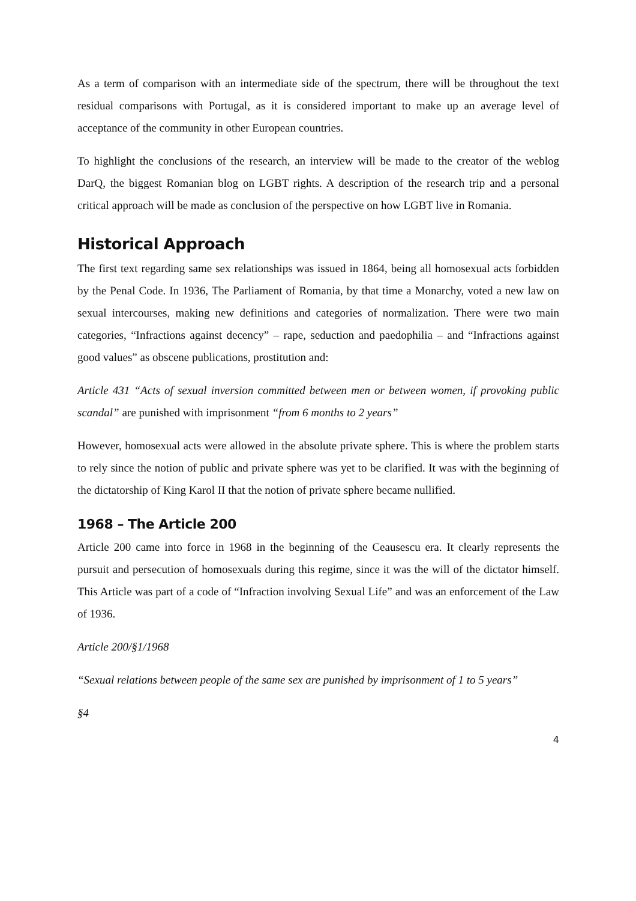As a term of comparison with an intermediate side of the spectrum, there will be throughout the text residual comparisons with Portugal, as it is considered important to make up an average level of acceptance of the community in other European countries.
To highlight the conclusions of the research, an interview will be made to the creator of the weblog DarQ, the biggest Romanian blog on LGBT rights. A description of the research trip and a personal critical approach will be made as conclusion of the perspective on how LGBT live in Romania.
Historical Approach
The first text regarding same sex relationships was issued in 1864, being all homosexual acts forbidden by the Penal Code. In 1936, The Parliament of Romania, by that time a Monarchy, voted a new law on sexual intercourses, making new definitions and categories of normalization. There were two main categories, “Infractions against decency” – rape, seduction and paedophilia – and “Infractions against good values” as obscene publications, prostitution and:
Article 431 “Acts of sexual inversion committed between men or between women, if provoking public scandal” are punished with imprisonment “from 6 months to 2 years”
However, homosexual acts were allowed in the absolute private sphere. This is where the problem starts to rely since the notion of public and private sphere was yet to be clarified. It was with the beginning of the dictatorship of King Karol II that the notion of private sphere became nullified.
1968 – The Article 200
Article 200 came into force in 1968 in the beginning of the Ceausescu era. It clearly represents the pursuit and persecution of homosexuals during this regime, since it was the will of the dictator himself. This Article was part of a code of “Infraction involving Sexual Life” and was an enforcement of the Law of 1936.
Article 200/§1/1968
“Sexual relations between people of the same sex are punished by imprisonment of 1 to 5 years”
§4
4